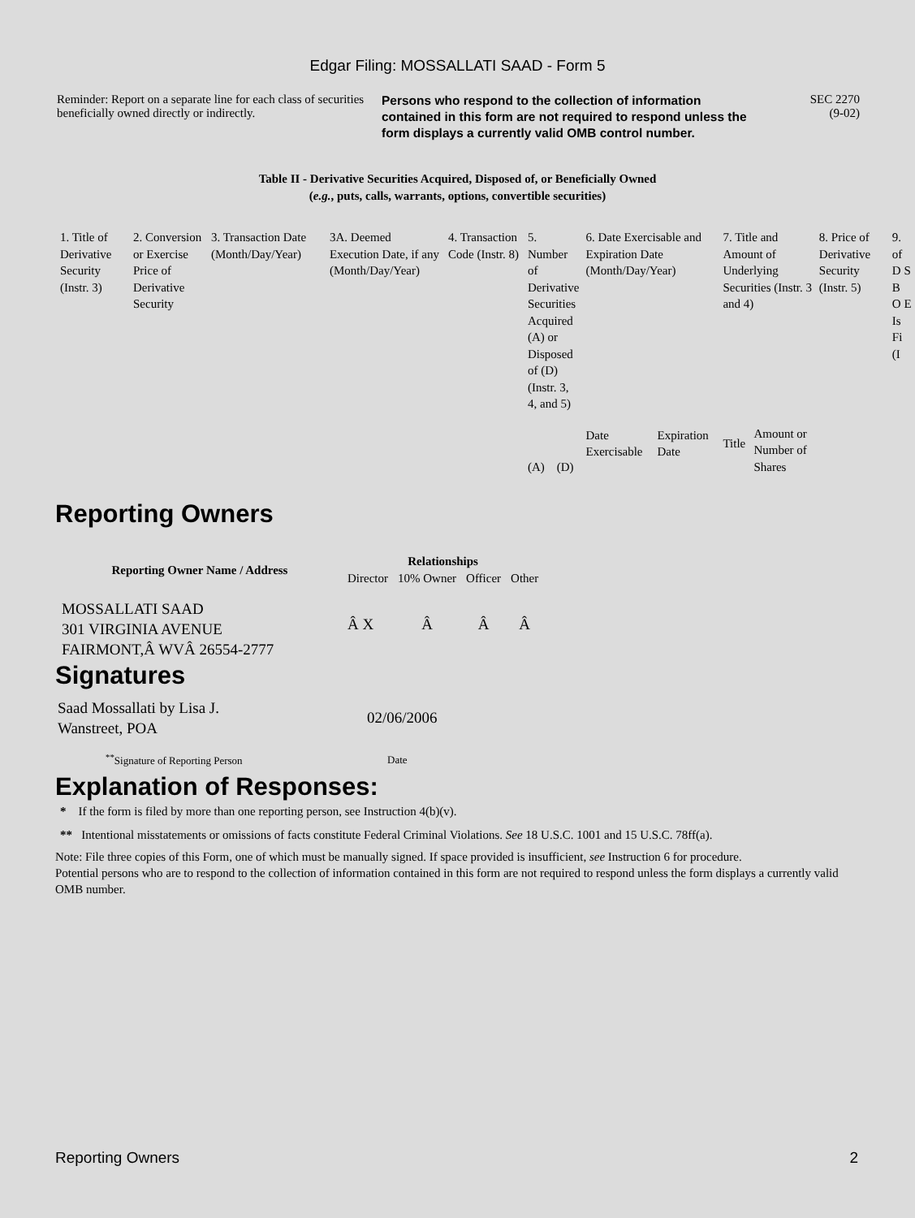Edgar Filing: MOSSALLATI SAAD - Form 5
Reminder: Report on a separate line for each class of securities beneficially owned directly or indirectly.
Persons who respond to the collection of information contained in this form are not required to respond unless the form displays a currently valid OMB control number.
SEC 2270
(9-02)
Table II - Derivative Securities Acquired, Disposed of, or Beneficially Owned
(e.g., puts, calls, warrants, options, convertible securities)
| 1. Title of Derivative Security (Instr. 3) | 2. Conversion or Exercise Price of Derivative Security | 3. Transaction Date (Month/Day/Year) | 3A. Deemed Execution Date, if any (Month/Day/Year) | 4. Transaction Code (Instr. 8) | 5. Number of Derivative Securities Acquired (A) or Disposed of (D) (Instr. 3, 4, and 5) | | 6. Date Exercisable and Expiration Date (Month/Day/Year) | | 7. Title and Amount of Underlying Securities (Instr. 3 and 4) | | 8. Price of Derivative Security (Instr. 5) | 9. of D S B O E Is Fi (I |
| | | | | | (A) | (D) | Date Exercisable | Expiration Date | Title | Amount or Number of Shares | | |
Reporting Owners
| Reporting Owner Name / Address | Relationships | | | |
| --- | --- | --- | --- | --- |
| | Director | 10% Owner | Officer | Other |
| MOSSALLATI SAAD 301 VIRGINIA AVENUE FAIRMONT,Â WVÂ 26554-2777 | Â X | Â | Â | Â |
Signatures
| Saad Mossallati by Lisa J. Wanstreet, POA | 02/06/2006 |
| <sup>**</sup> Signature of Reporting Person | Date |
Explanation of Responses:
* If the form is filed by more than one reporting person, see Instruction 4(b)(v).
** Intentional misstatements or omissions of facts constitute Federal Criminal Violations. See 18 U.S.C. 1001 and 15 U.S.C. 78ff(a).
Note: File three copies of this Form, one of which must be manually signed. If space provided is insufficient, see Instruction 6 for procedure.
Potential persons who are to respond to the collection of information contained in this form are not required to respond unless the form displays a currently valid OMB number.
Reporting Owners 2